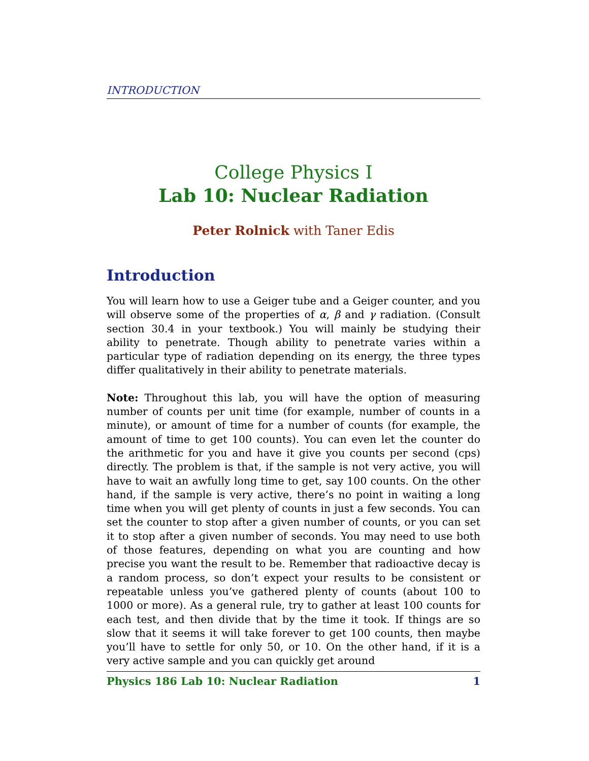INTRODUCTION
College Physics I
Lab 10: Nuclear Radiation
Peter Rolnick with Taner Edis
Introduction
You will learn how to use a Geiger tube and a Geiger counter, and you will observe some of the properties of α, β and γ radiation. (Consult section 30.4 in your textbook.) You will mainly be studying their ability to penetrate. Though ability to penetrate varies within a particular type of radiation depending on its energy, the three types differ qualitatively in their ability to penetrate materials.
Note: Throughout this lab, you will have the option of measuring number of counts per unit time (for example, number of counts in a minute), or amount of time for a number of counts (for example, the amount of time to get 100 counts). You can even let the counter do the arithmetic for you and have it give you counts per second (cps) directly. The problem is that, if the sample is not very active, you will have to wait an awfully long time to get, say 100 counts. On the other hand, if the sample is very active, there’s no point in waiting a long time when you will get plenty of counts in just a few seconds. You can set the counter to stop after a given number of counts, or you can set it to stop after a given number of seconds. You may need to use both of those features, depending on what you are counting and how precise you want the result to be. Remember that radioactive decay is a random process, so don’t expect your results to be consistent or repeatable unless you’ve gathered plenty of counts (about 100 to 1000 or more). As a general rule, try to gather at least 100 counts for each test, and then divide that by the time it took. If things are so slow that it seems it will take forever to get 100 counts, then maybe you’ll have to settle for only 50, or 10. On the other hand, if it is a very active sample and you can quickly get around
Physics 186 Lab 10: Nuclear Radiation 1